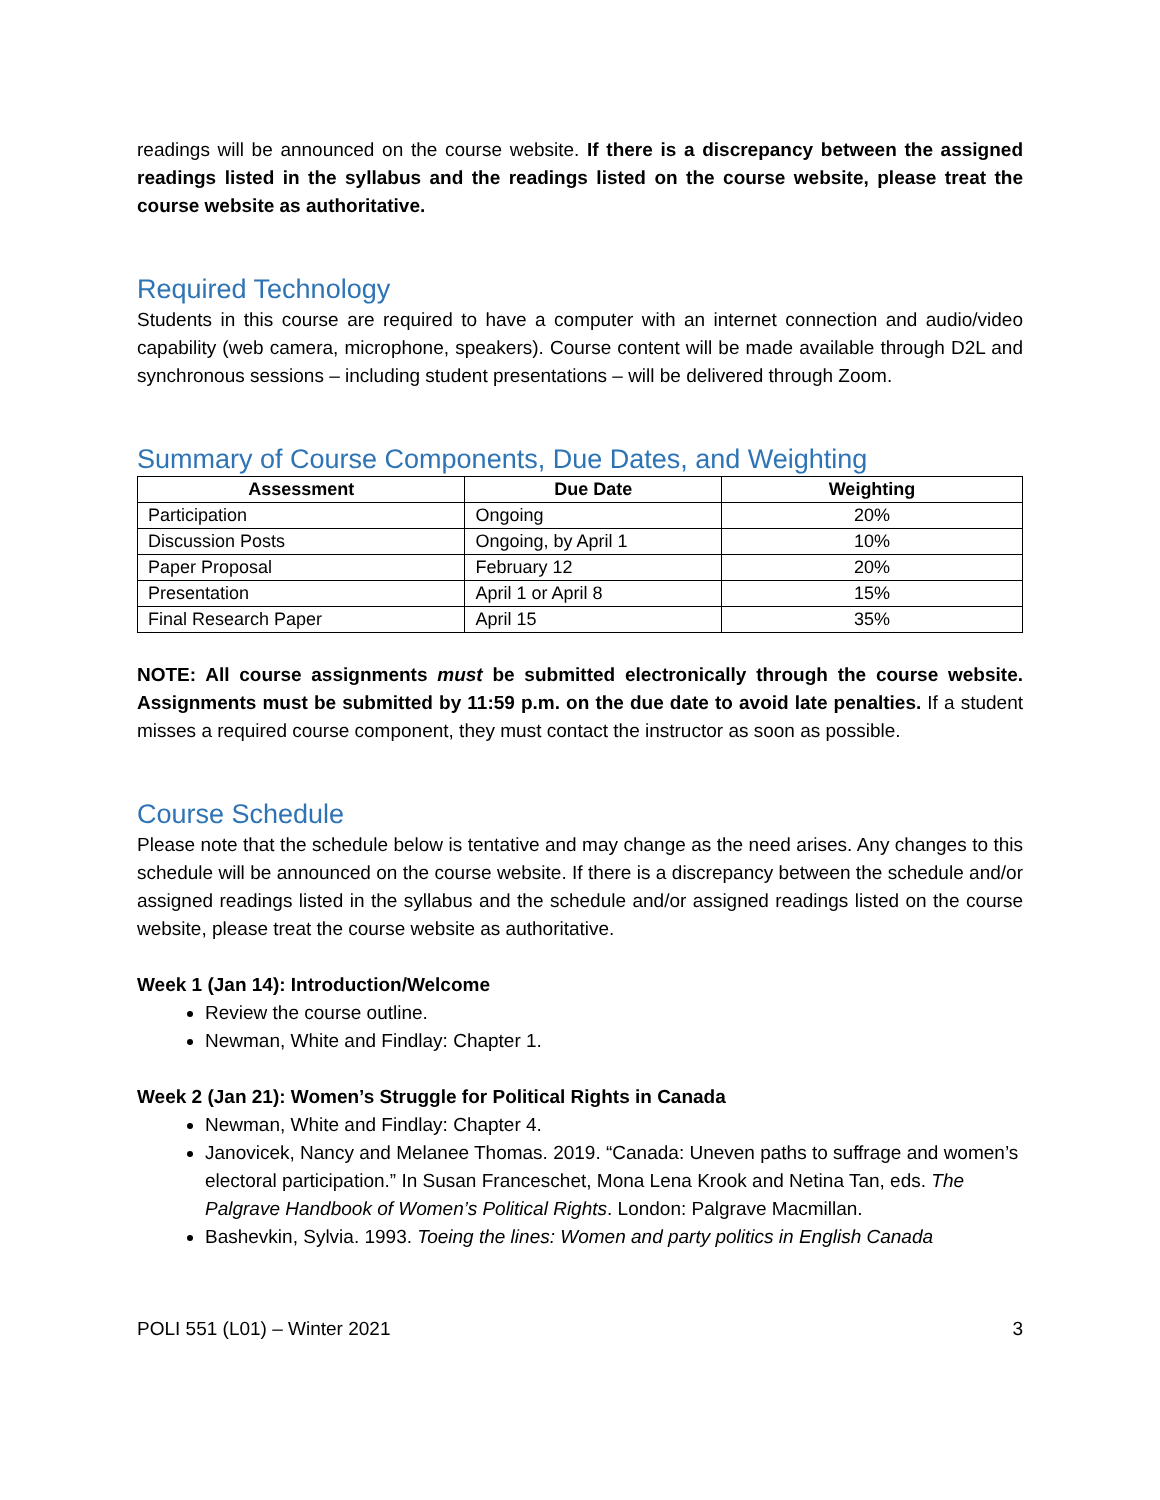readings will be announced on the course website. If there is a discrepancy between the assigned readings listed in the syllabus and the readings listed on the course website, please treat the course website as authoritative.
Required Technology
Students in this course are required to have a computer with an internet connection and audio/video capability (web camera, microphone, speakers). Course content will be made available through D2L and synchronous sessions – including student presentations – will be delivered through Zoom.
Summary of Course Components, Due Dates, and Weighting
| Assessment | Due Date | Weighting |
| --- | --- | --- |
| Participation | Ongoing | 20% |
| Discussion Posts | Ongoing, by April 1 | 10% |
| Paper Proposal | February 12 | 20% |
| Presentation | April 1 or April 8 | 15% |
| Final Research Paper | April 15 | 35% |
NOTE: All course assignments must be submitted electronically through the course website. Assignments must be submitted by 11:59 p.m. on the due date to avoid late penalties. If a student misses a required course component, they must contact the instructor as soon as possible.
Course Schedule
Please note that the schedule below is tentative and may change as the need arises. Any changes to this schedule will be announced on the course website. If there is a discrepancy between the schedule and/or assigned readings listed in the syllabus and the schedule and/or assigned readings listed on the course website, please treat the course website as authoritative.
Week 1 (Jan 14): Introduction/Welcome
Review the course outline.
Newman, White and Findlay: Chapter 1.
Week 2 (Jan 21): Women’s Struggle for Political Rights in Canada
Newman, White and Findlay: Chapter 4.
Janovicek, Nancy and Melanee Thomas. 2019. “Canada: Uneven paths to suffrage and women’s electoral participation.” In Susan Franceschet, Mona Lena Krook and Netina Tan, eds. The Palgrave Handbook of Women’s Political Rights. London: Palgrave Macmillan.
Bashevkin, Sylvia. 1993. Toeing the lines: Women and party politics in English Canada
POLI 551 (L01) – Winter 2021 3